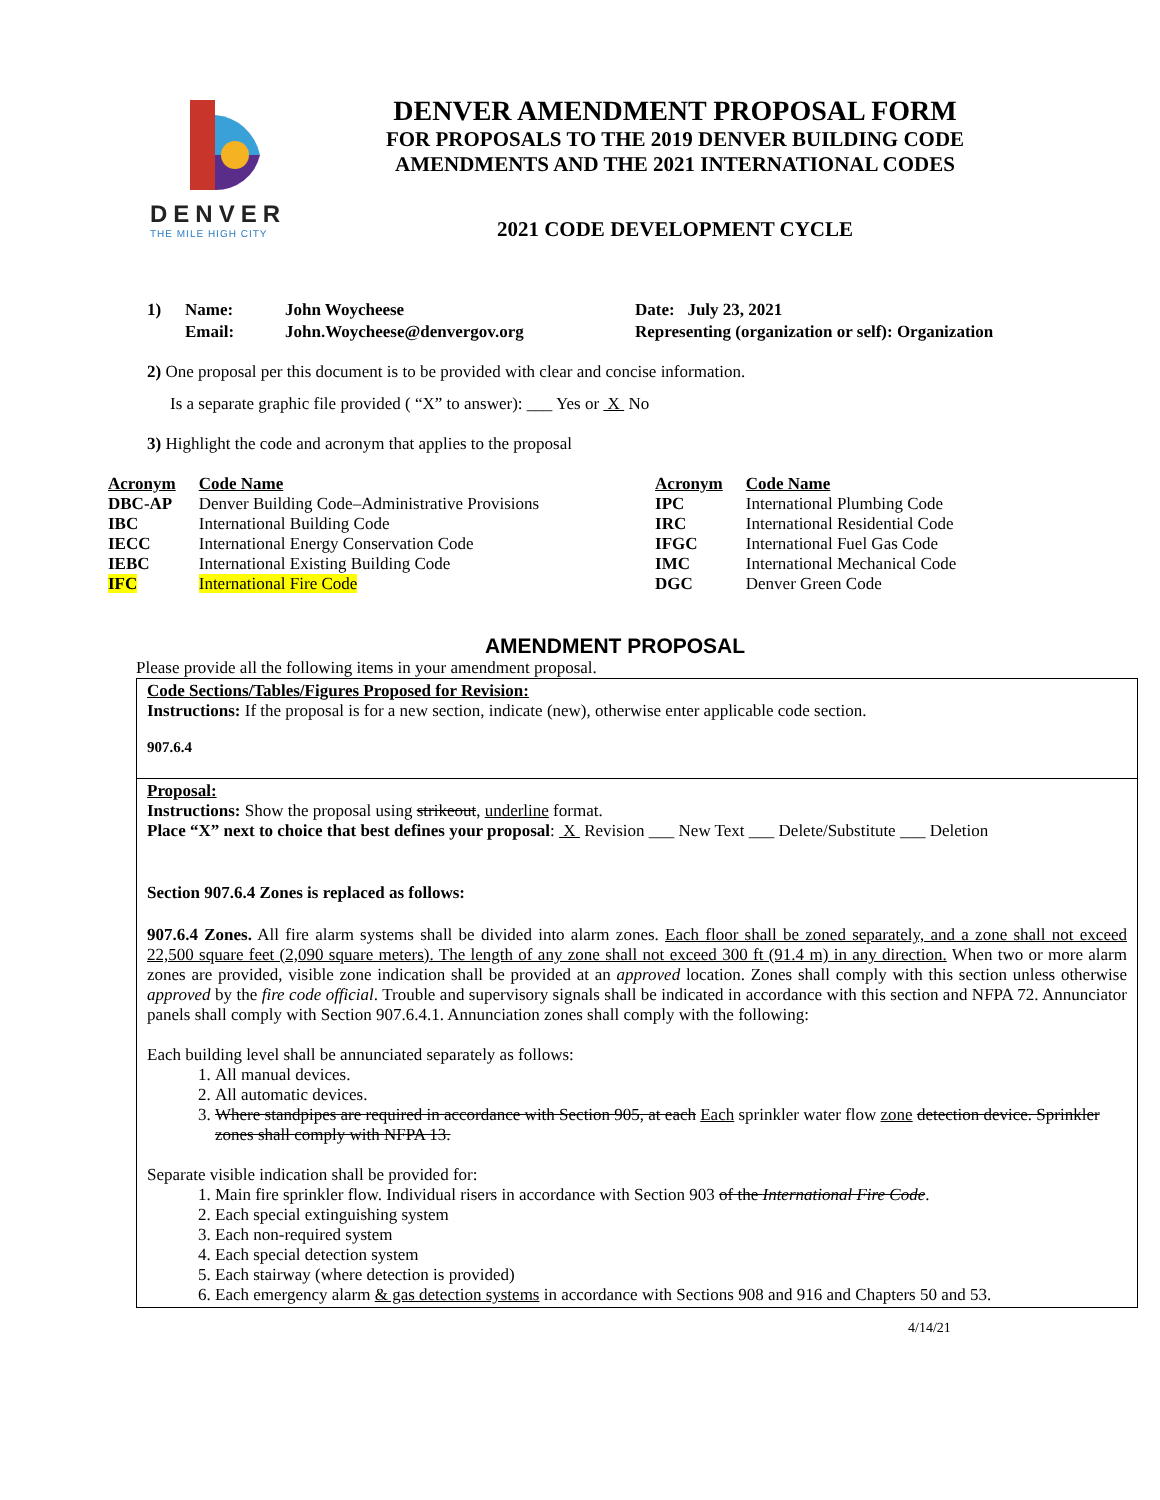DENVER
THE MILE HIGH CITY
DENVER AMENDMENT PROPOSAL FORM
FOR PROPOSALS TO THE 2019 DENVER BUILDING CODE
AMENDMENTS AND THE 2021 INTERNATIONAL CODES
2021 CODE DEVELOPMENT CYCLE
1) Name: John Woycheese Date: July 23, 2021 Email: John.Woycheese@denvergov.org Representing (organization or self): Organization
2) One proposal per this document is to be provided with clear and concise information.
Is a separate graphic file provided ( “X” to answer): ___ Yes or X No
3) Highlight the code and acronym that applies to the proposal
| Acronym | Code Name | Acronym | Code Name |
| --- | --- | --- | --- |
| DBC-AP | Denver Building Code–Administrative Provisions | IPC | International Plumbing Code |
| IBC | International Building Code | IRC | International Residential Code |
| IECC | International Energy Conservation Code | IFGC | International Fuel Gas Code |
| IEBC | International Existing Building Code | IMC | International Mechanical Code |
| IFC | International Fire Code | DGC | Denver Green Code |
AMENDMENT PROPOSAL
Please provide all the following items in your amendment proposal.
Code Sections/Tables/Figures Proposed for Revision:
Instructions: If the proposal is for a new section, indicate (new), otherwise enter applicable code section.
907.6.4
Proposal:
Instructions: Show the proposal using strikeout, underline format.
Place “X” next to choice that best defines your proposal: X Revision ___ New Text ___ Delete/Substitute ___ Deletion
Section 907.6.4 Zones is replaced as follows:
907.6.4 Zones. All fire alarm systems shall be divided into alarm zones. Each floor shall be zoned separately, and a zone shall not exceed 22,500 square feet (2,090 square meters). The length of any zone shall not exceed 300 ft (91.4 m) in any direction. When two or more alarm zones are provided, visible zone indication shall be provided at an approved location. Zones shall comply with this section unless otherwise approved by the fire code official. Trouble and supervisory signals shall be indicated in accordance with this section and NFPA 72. Annunciator panels shall comply with Section 907.6.4.1. Annunciation zones shall comply with the following:
Each building level shall be annunciated separately as follows:
1. All manual devices.
2. All automatic devices.
3. Where standpipes are required in accordance with Section 905, at each Each sprinkler water flow zone detection device. Sprinkler zones shall comply with NFPA 13.
Separate visible indication shall be provided for:
1. Main fire sprinkler flow. Individual risers in accordance with Section 903 of the International Fire Code.
2. Each special extinguishing system
3. Each non-required system
4. Each special detection system
5. Each stairway (where detection is provided)
6. Each emergency alarm & gas detection systems in accordance with Sections 908 and 916 and Chapters 50 and 53.
4/14/21